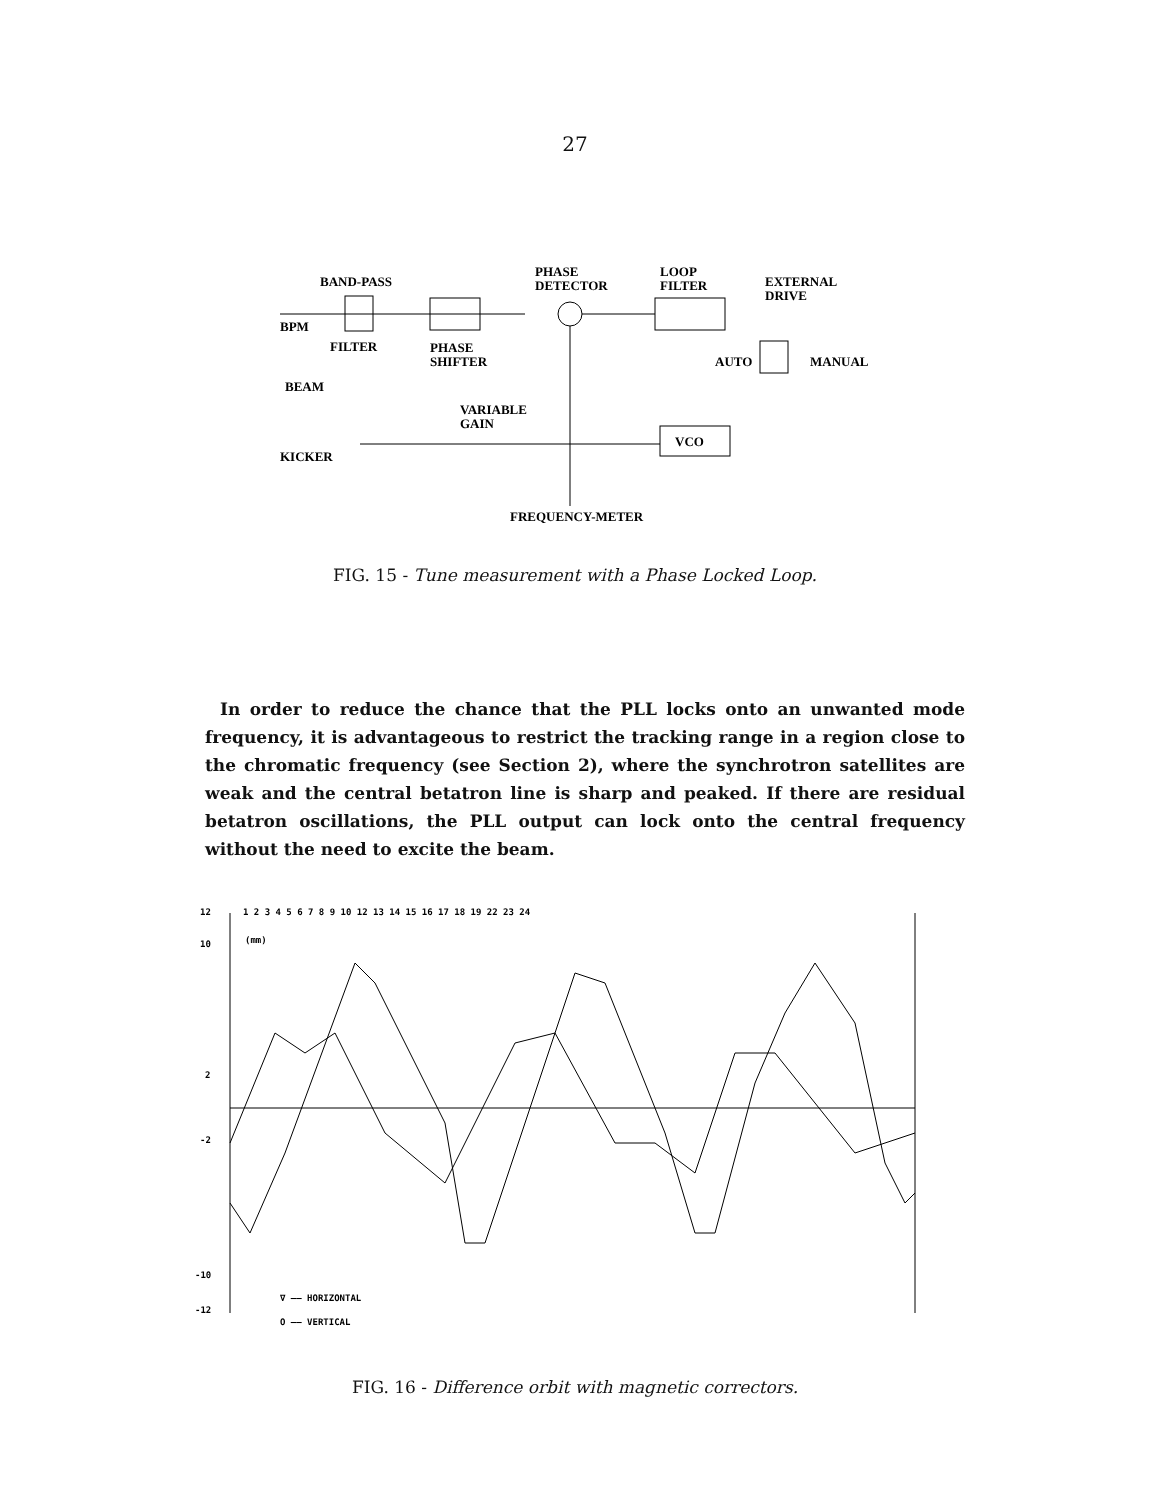27
BAND-PASS
PHASE
DETECTOR
LOOP
FILTER
EXTERNAL
DRIVE
BPM
FILTER
PHASE
SHIFTER
AUTO
MANUAL
BEAM
VARIABLE
GAIN
VCO
KICKER
FREQUENCY-METER
FIG. 15 - Tune measurement with a Phase Locked Loop.
In order to reduce the chance that the PLL locks onto an unwanted mode frequency, it is advantageous to restrict the tracking range in a region close to the chromatic frequency (see Section 2), where the synchrotron satellites are weak and the central betatron line is sharp and peaked. If there are residual betatron oscillations, the PLL output can lock onto the central frequency without the need to excite the beam.
12
10
2
-2
-10
-12
1 2 3 4 5 6 7 8 9 10 12 13 14 15 16 17 18 19 22 23 24
(mm)
∇ —— HORIZONTAL
O —— VERTICAL
FIG. 16 - Difference orbit with magnetic correctors.